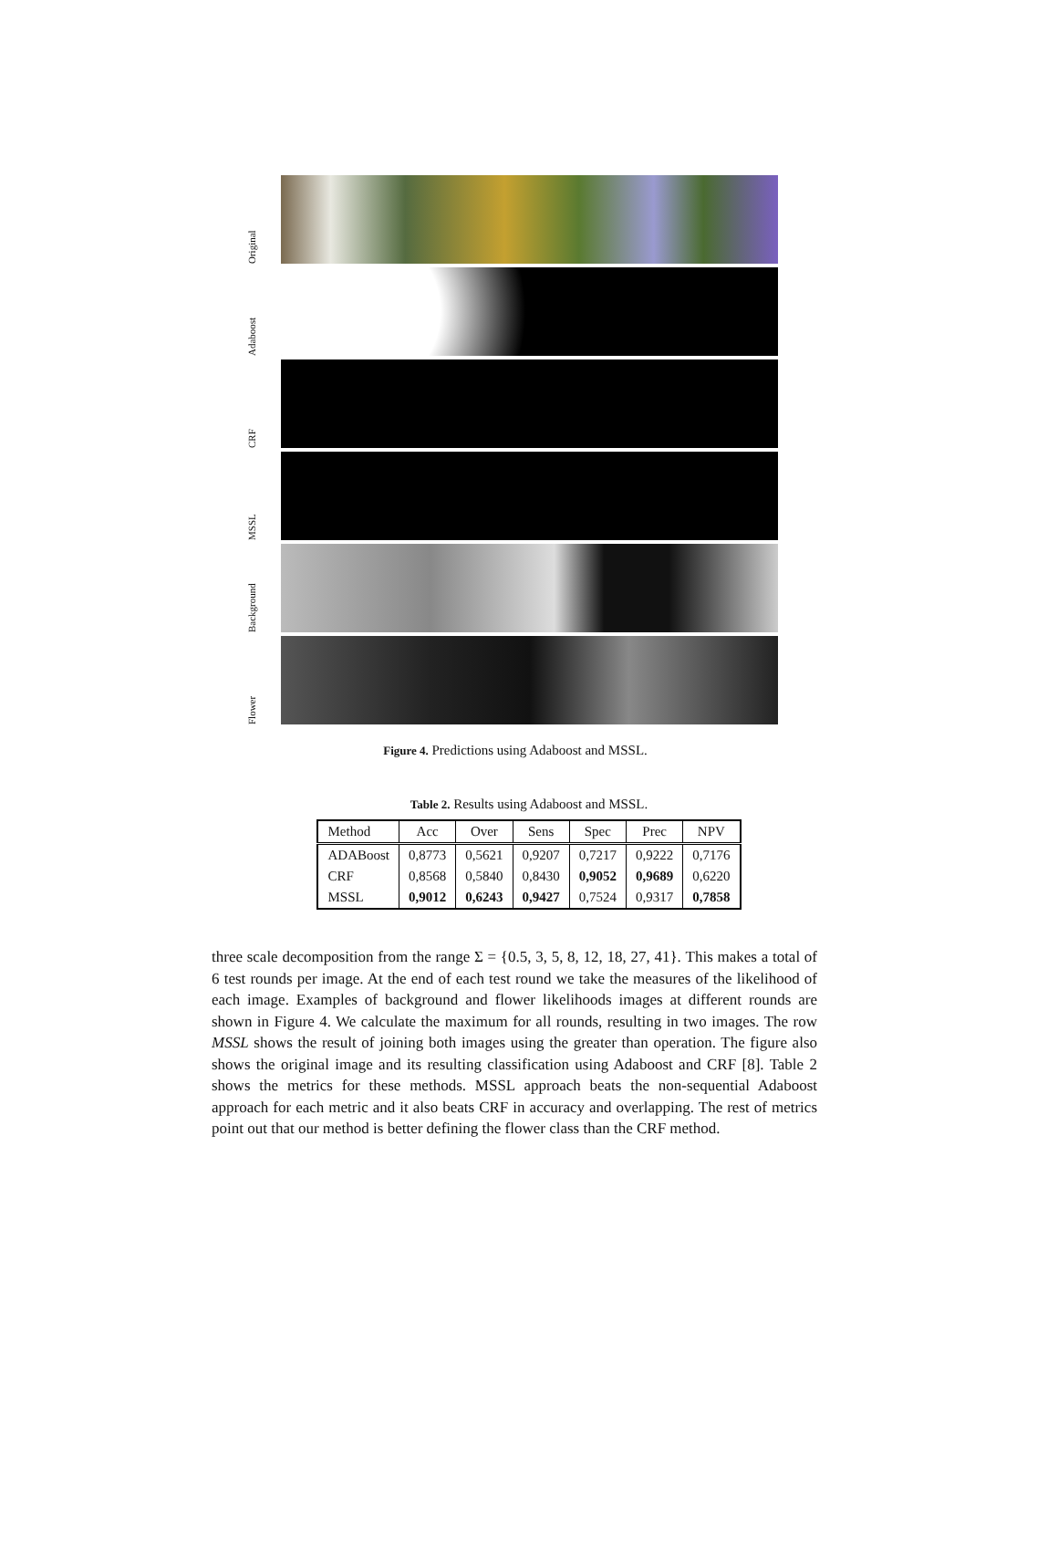Original
Adaboost
CRF
MSSL
Background
Flower
Figure 4. Predictions using Adaboost and MSSL.
Table 2. Results using Adaboost and MSSL.
| Method | Acc | Over | Sens | Spec | Prec | NPV |
| --- | --- | --- | --- | --- | --- | --- |
| ADABoost | 0,8773 | 0,5621 | 0,9207 | 0,7217 | 0,9222 | 0,7176 |
| CRF | 0,8568 | 0,5840 | 0,8430 | 0,9052 | 0,9689 | 0,6220 |
| MSSL | 0,9012 | 0,6243 | 0,9427 | 0,7524 | 0,9317 | 0,7858 |
three scale decomposition from the range Σ = {0.5, 3, 5, 8, 12, 18, 27, 41}. This makes a total of 6 test rounds per image. At the end of each test round we take the measures of the likelihood of each image. Examples of background and flower likelihoods images at different rounds are shown in Figure 4. We calculate the maximum for all rounds, resulting in two images. The row MSSL shows the result of joining both images using the greater than operation. The figure also shows the original image and its resulting classification using Adaboost and CRF [8]. Table 2 shows the metrics for these methods. MSSL approach beats the non-sequential Adaboost approach for each metric and it also beats CRF in accuracy and overlapping. The rest of metrics point out that our method is better defining the flower class than the CRF method.